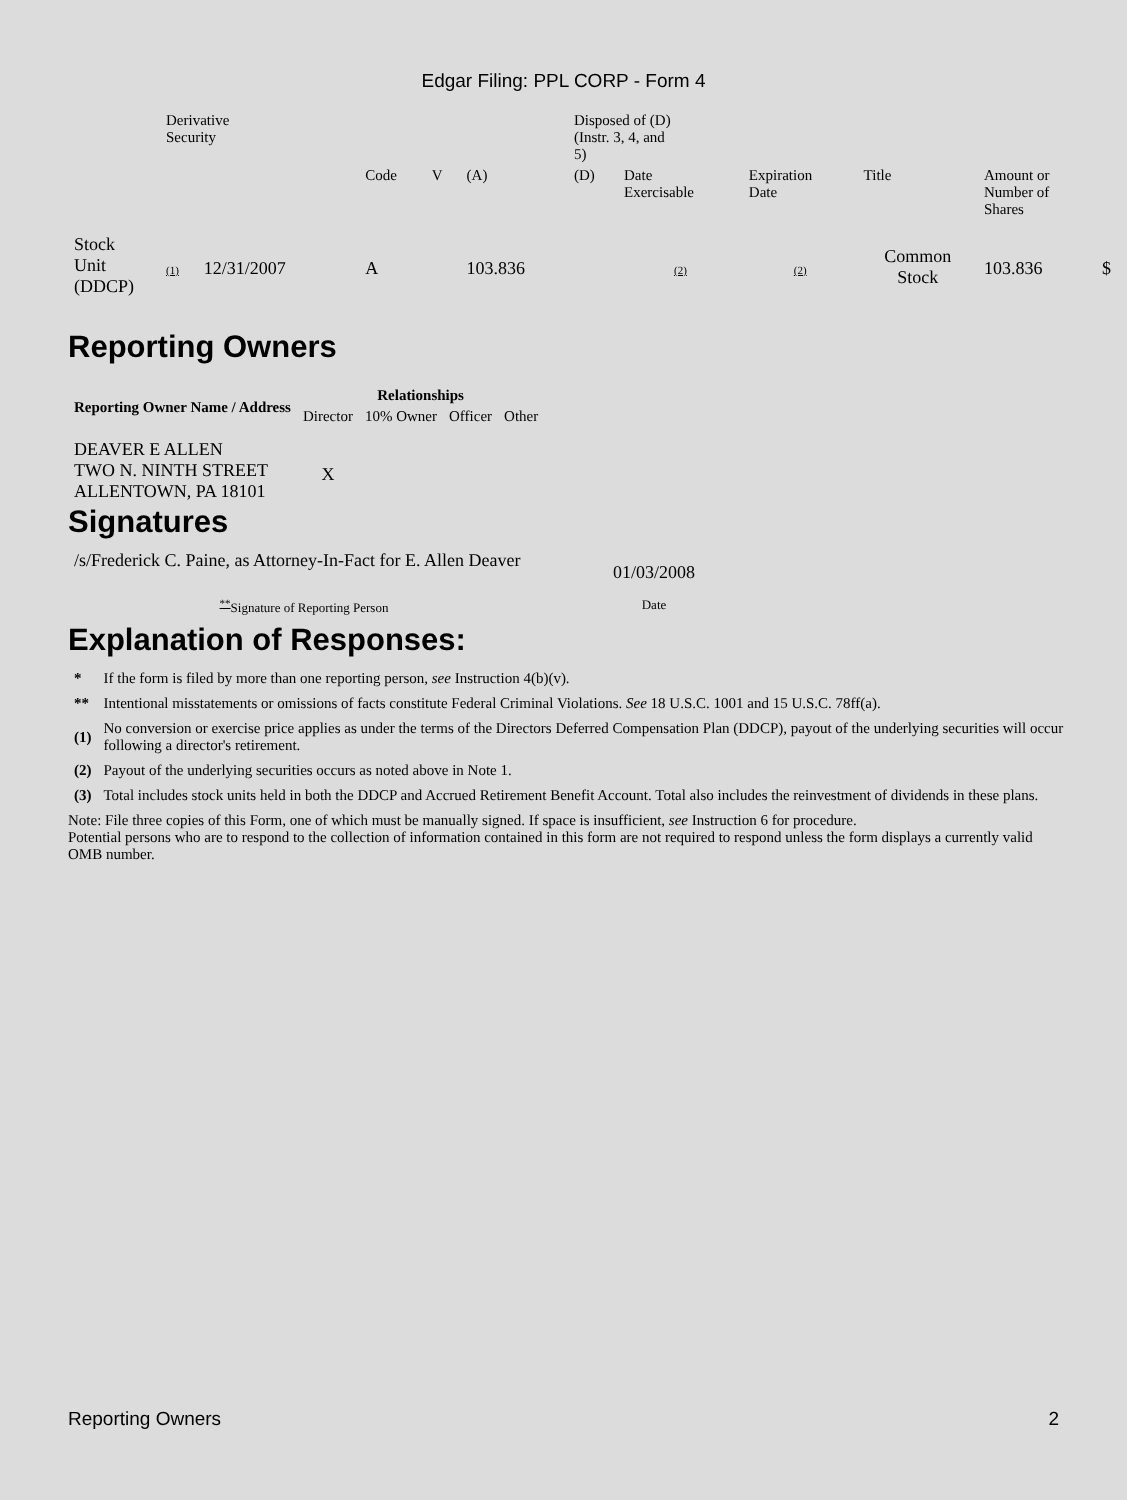Edgar Filing: PPL CORP - Form 4
| | Derivative Security | | | | | | Disposed of (D) (Instr. 3, 4, and 5) | | | | | |
| | | | | Code | V | (A) | (D) | Date Exercisable | Expiration Date | Title | Amount or Number of Shares | |
| Stock Unit (DDCP) | (1) | 12/31/2007 | | A | | 103.836 | | (2) | (2) | Common Stock | 103.836 | $ |
Reporting Owners
| Reporting Owner Name / Address | Relationships | | | |
| --- | --- | --- | --- | --- |
| | Director | 10% Owner | Officer | Other |
| DEAVER E ALLEN TWO N. NINTH STREET ALLENTOWN, PA 18101 | X | | | |
Signatures
| /s/Frederick C. Paine, as Attorney-In-Fact for E. Allen Deaver | 01/03/2008 |
| <sup>**</sup> Signature of Reporting Person | Date |
Explanation of Responses:
| * | If the form is filed by more than one reporting person, see Instruction 4(b)(v). |
| ** | Intentional misstatements or omissions of facts constitute Federal Criminal Violations. See 18 U.S.C. 1001 and 15 U.S.C. 78ff(a). |
| (1) | No conversion or exercise price applies as under the terms of the Directors Deferred Compensation Plan (DDCP), payout of the underlying securities will occur following a director's retirement. |
| (2) | Payout of the underlying securities occurs as noted above in Note 1. |
| (3) | Total includes stock units held in both the DDCP and Accrued Retirement Benefit Account. Total also includes the reinvestment of dividends in these plans. |
Note: File three copies of this Form, one of which must be manually signed. If space is insufficient, see Instruction 6 for procedure.
Potential persons who are to respond to the collection of information contained in this form are not required to respond unless the form displays a currently valid OMB number.
Reporting Owners 2